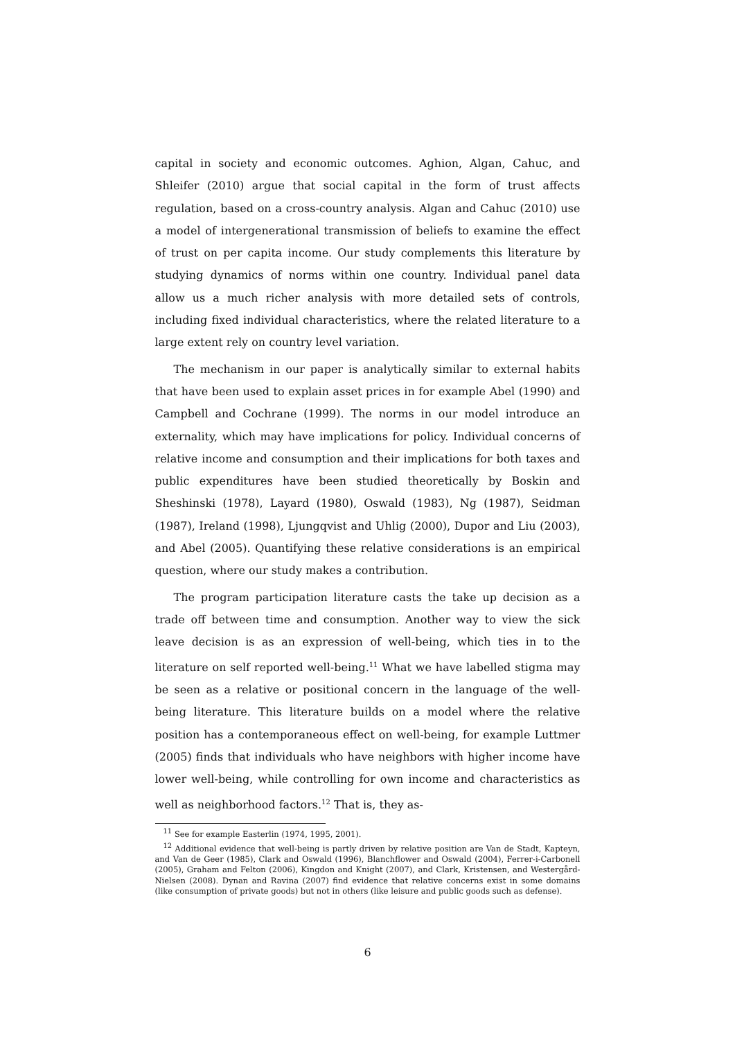capital in society and economic outcomes. Aghion, Algan, Cahuc, and Shleifer (2010) argue that social capital in the form of trust affects regulation, based on a cross-country analysis. Algan and Cahuc (2010) use a model of intergenerational transmission of beliefs to examine the effect of trust on per capita income. Our study complements this literature by studying dynamics of norms within one country. Individual panel data allow us a much richer analysis with more detailed sets of controls, including fixed individual characteristics, where the related literature to a large extent rely on country level variation.
The mechanism in our paper is analytically similar to external habits that have been used to explain asset prices in for example Abel (1990) and Campbell and Cochrane (1999). The norms in our model introduce an externality, which may have implications for policy. Individual concerns of relative income and consumption and their implications for both taxes and public expenditures have been studied theoretically by Boskin and Sheshinski (1978), Layard (1980), Oswald (1983), Ng (1987), Seidman (1987), Ireland (1998), Ljungqvist and Uhlig (2000), Dupor and Liu (2003), and Abel (2005). Quantifying these relative considerations is an empirical question, where our study makes a contribution.
The program participation literature casts the take up decision as a trade off between time and consumption. Another way to view the sick leave decision is as an expression of well-being, which ties in to the literature on self reported well-being.<sup>11</sup> What we have labelled stigma may be seen as a relative or positional concern in the language of the well-being literature. This literature builds on a model where the relative position has a contemporaneous effect on well-being, for example Luttmer (2005) finds that individuals who have neighbors with higher income have lower well-being, while controlling for own income and characteristics as well as neighborhood factors.<sup>12</sup> That is, they as-
<sup>11</sup> See for example Easterlin (1974, 1995, 2001).
<sup>12</sup> Additional evidence that well-being is partly driven by relative position are Van de Stadt, Kapteyn, and Van de Geer (1985), Clark and Oswald (1996), Blanchflower and Oswald (2004), Ferrer-i-Carbonell (2005), Graham and Felton (2006), Kingdon and Knight (2007), and Clark, Kristensen, and Westergård-Nielsen (2008). Dynan and Ravina (2007) find evidence that relative concerns exist in some domains (like consumption of private goods) but not in others (like leisure and public goods such as defense).
6